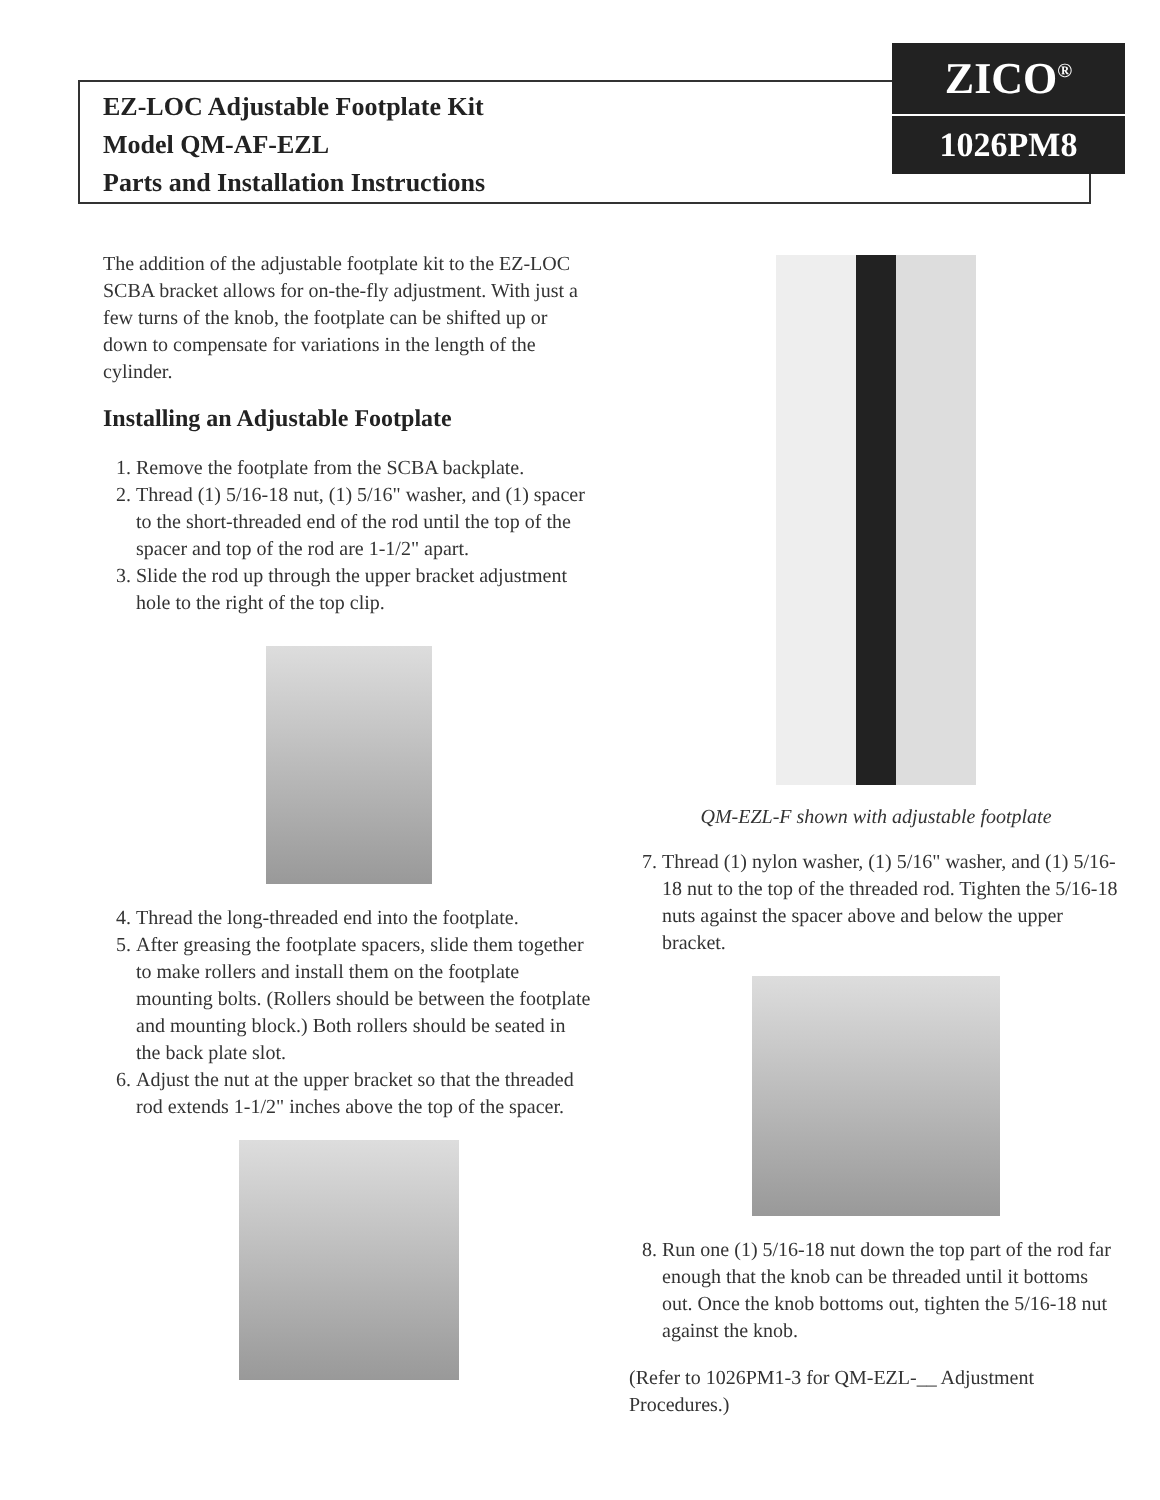EZ-LOC Adjustable Footplate Kit
Model QM-AF-EZL
Parts and Installation Instructions
ZICO<sup>®</sup>
1026PM8
The addition of the adjustable footplate kit to the EZ-LOC SCBA bracket allows for on-the-fly adjustment. With just a few turns of the knob, the footplate can be shifted up or down to compensate for variations in the length of the cylinder.
Installing an Adjustable Footplate
1. Remove the footplate from the SCBA backplate.
2. Thread (1) 5/16-18 nut, (1) 5/16" washer, and (1) spacer to the short-threaded end of the rod until the top of the spacer and top of the rod are 1-1/2" apart.
3. Slide the rod up through the upper bracket adjustment hole to the right of the top clip.
4. Thread the long-threaded end into the footplate.
5. After greasing the footplate spacers, slide them together to make rollers and install them on the footplate mounting bolts. (Rollers should be between the footplate and mounting block.) Both rollers should be seated in the back plate slot.
6. Adjust the nut at the upper bracket so that the threaded rod extends 1-1/2" inches above the top of the spacer.
QM-EZL-F shown with adjustable footplate
7. Thread (1) nylon washer, (1) 5/16" washer, and (1) 5/16-18 nut to the top of the threaded rod. Tighten the 5/16-18 nuts against the spacer above and below the upper bracket.
8. Run one (1) 5/16-18 nut down the top part of the rod far enough that the knob can be threaded until it bottoms out. Once the knob bottoms out, tighten the 5/16-18 nut against the knob.
(Refer to 1026PM1-3 for QM-EZL-__ Adjustment Procedures.)